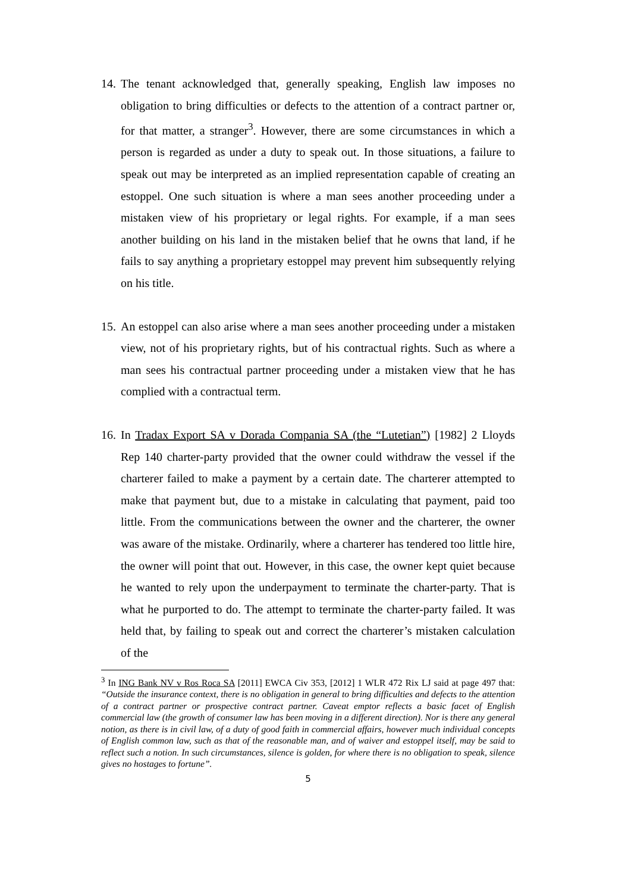14. The tenant acknowledged that, generally speaking, English law imposes no obligation to bring difficulties or defects to the attention of a contract partner or, for that matter, a stranger<sup>3</sup>. However, there are some circumstances in which a person is regarded as under a duty to speak out. In those situations, a failure to speak out may be interpreted as an implied representation capable of creating an estoppel. One such situation is where a man sees another proceeding under a mistaken view of his proprietary or legal rights. For example, if a man sees another building on his land in the mistaken belief that he owns that land, if he fails to say anything a proprietary estoppel may prevent him subsequently relying on his title.
15. An estoppel can also arise where a man sees another proceeding under a mistaken view, not of his proprietary rights, but of his contractual rights. Such as where a man sees his contractual partner proceeding under a mistaken view that he has complied with a contractual term.
16. In Tradax Export SA v Dorada Compania SA (the “Lutetian”) [1982] 2 Lloyds Rep 140 charter-party provided that the owner could withdraw the vessel if the charterer failed to make a payment by a certain date. The charterer attempted to make that payment but, due to a mistake in calculating that payment, paid too little. From the communications between the owner and the charterer, the owner was aware of the mistake. Ordinarily, where a charterer has tendered too little hire, the owner will point that out. However, in this case, the owner kept quiet because he wanted to rely upon the underpayment to terminate the charter-party. That is what he purported to do. The attempt to terminate the charter-party failed. It was held that, by failing to speak out and correct the charterer’s mistaken calculation of the
<sup>3</sup> In ING Bank NV v Ros Roca SA [2011] EWCA Civ 353, [2012] 1 WLR 472 Rix LJ said at page 497 that: “Outside the insurance context, there is no obligation in general to bring difficulties and defects to the attention of a contract partner or prospective contract partner. Caveat emptor reflects a basic facet of English commercial law (the growth of consumer law has been moving in a different direction). Nor is there any general notion, as there is in civil law, of a duty of good faith in commercial affairs, however much individual concepts of English common law, such as that of the reasonable man, and of waiver and estoppel itself, may be said to reflect such a notion. In such circumstances, silence is golden, for where there is no obligation to speak, silence gives no hostages to fortune”.
5